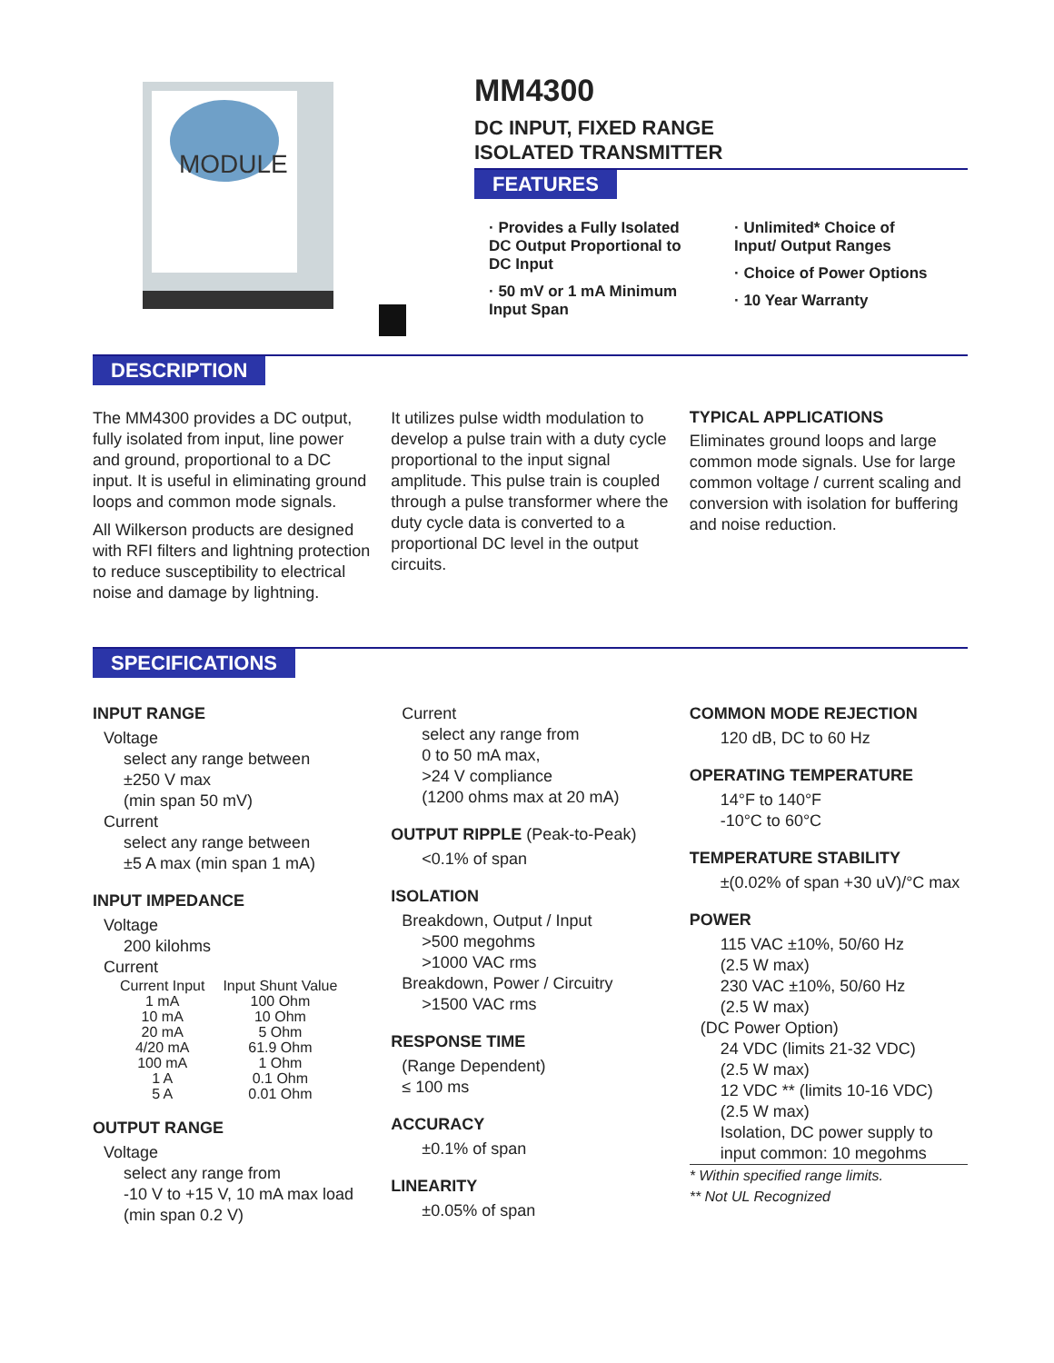MODULE
MM4300
DC INPUT, FIXED RANGE
ISOLATED TRANSMITTER
FEATURES
· Provides a Fully Isolated DC Output Proportional to DC Input
· 50 mV or 1 mA Minimum Input Span
· Unlimited* Choice of Input/ Output Ranges
· Choice of Power Options
· 10 Year Warranty
DESCRIPTION
The MM4300 provides a DC output, fully isolated from input, line power and ground, proportional to a DC input. It is useful in eliminating ground loops and common mode signals.
All Wilkerson products are designed with RFI filters and lightning protection to reduce susceptibility to electrical noise and damage by lightning.
It utilizes pulse width modulation to develop a pulse train with a duty cycle proportional to the input signal amplitude. This pulse train is coupled through a pulse transformer where the duty cycle data is converted to a proportional DC level in the output circuits.
TYPICAL APPLICATIONS
Eliminates ground loops and large common mode signals. Use for large common voltage / current scaling and conversion with isolation for buffering and noise reduction.
SPECIFICATIONS
INPUT RANGE
Voltage
select any range between
±250 V max
(min span 50 mV)
Current
select any range between
±5 A max (min span 1 mA)
INPUT IMPEDANCE
Voltage
200 kilohms
Current
| Current Input | Input Shunt Value |
| --- | --- |
| 1 mA | 100 Ohm |
| 10 mA | 10 Ohm |
| 20 mA | 5 Ohm |
| 4/20 mA | 61.9 Ohm |
| 100 mA | 1 Ohm |
| 1 A | 0.1 Ohm |
| 5 A | 0.01 Ohm |
OUTPUT RANGE
Voltage
select any range from
-10 V to +15 V, 10 mA max load
(min span 0.2 V)
Current
select any range from
0 to 50 mA max,
>24 V compliance
(1200 ohms max at 20 mA)
OUTPUT RIPPLE (Peak-to-Peak)
<0.1% of span
ISOLATION
Breakdown, Output / Input
>500 megohms
>1000 VAC rms
Breakdown, Power / Circuitry
>1500 VAC rms
RESPONSE TIME
(Range Dependent)
≤ 100 ms
ACCURACY
±0.1% of span
LINEARITY
±0.05% of span
COMMON MODE REJECTION
120 dB, DC to 60 Hz
OPERATING TEMPERATURE
14°F to 140°F
-10°C to 60°C
TEMPERATURE STABILITY
±(0.02% of span +30 uV)/°C max
POWER
115 VAC ±10%, 50/60 Hz
(2.5 W max)
230 VAC ±10%, 50/60 Hz
(2.5 W max)
(DC Power Option)
24 VDC (limits 21-32 VDC)
(2.5 W max)
12 VDC ** (limits 10-16 VDC)
(2.5 W max)
Isolation, DC power supply to input common: 10 megohms
* Within specified range limits.
** Not UL Recognized